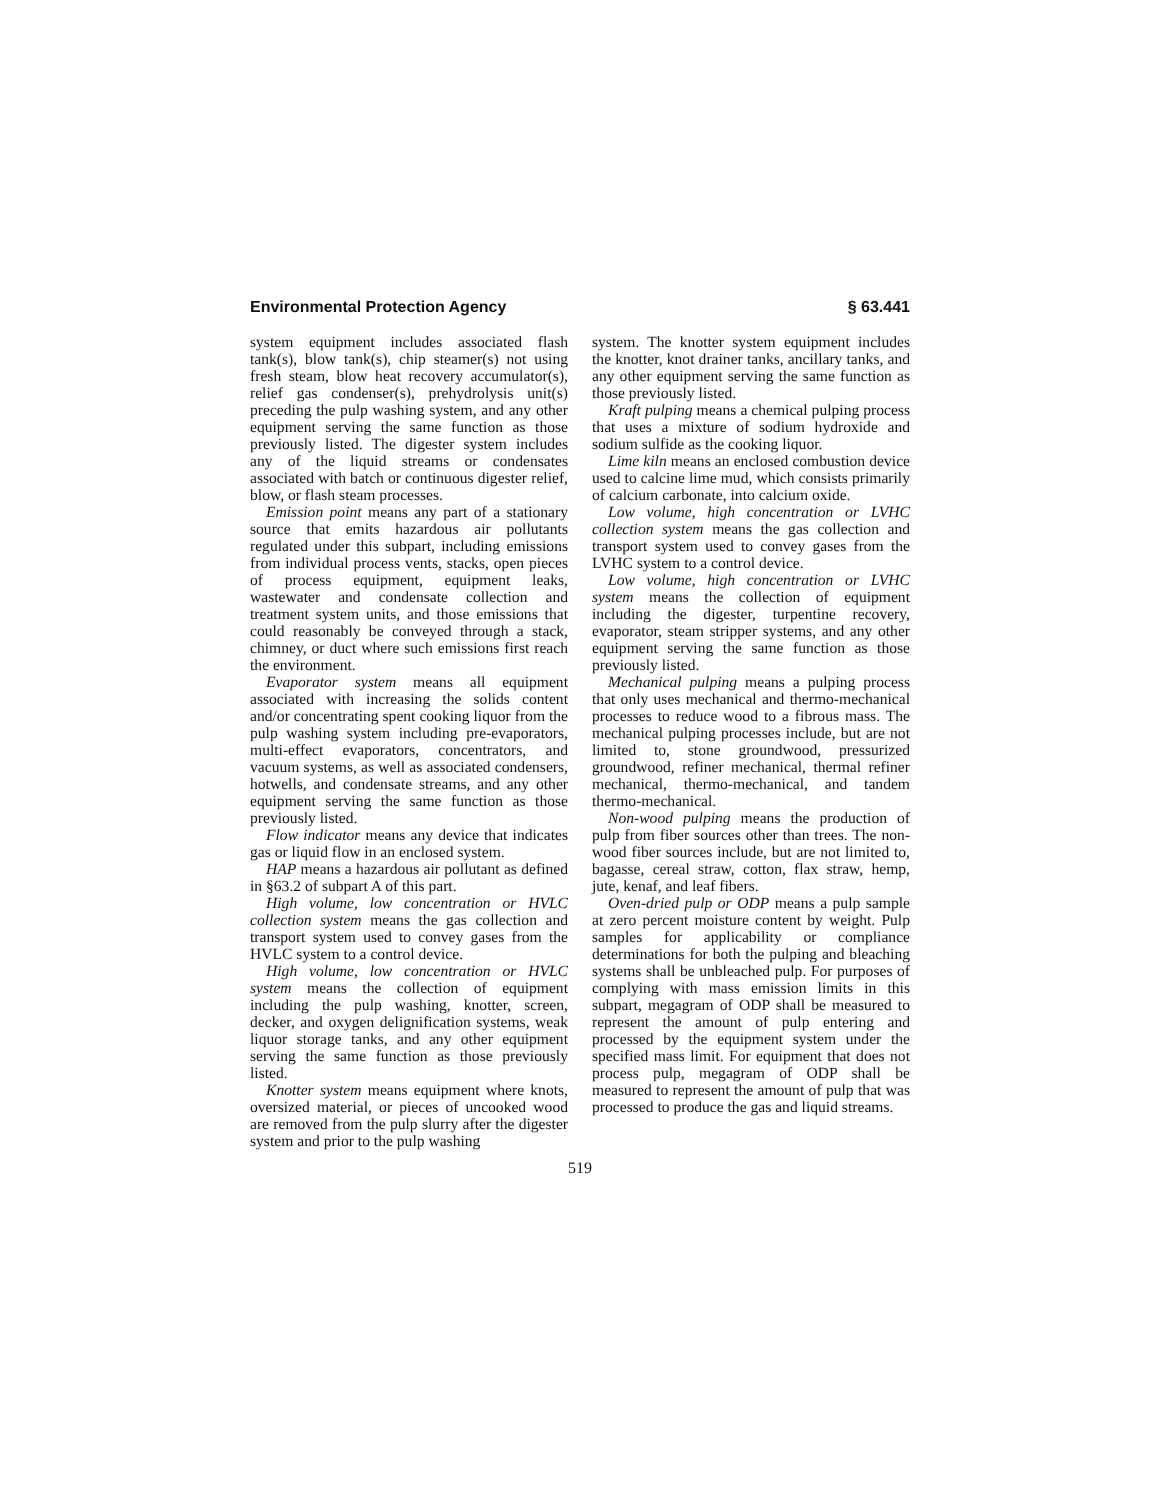Environmental Protection Agency § 63.441
system equipment includes associated flash tank(s), blow tank(s), chip steamer(s) not using fresh steam, blow heat recovery accumulator(s), relief gas condenser(s), prehydrolysis unit(s) preceding the pulp washing system, and any other equipment serving the same function as those previously listed. The digester system includes any of the liquid streams or condensates associated with batch or continuous digester relief, blow, or flash steam processes.
Emission point means any part of a stationary source that emits hazardous air pollutants regulated under this subpart, including emissions from individual process vents, stacks, open pieces of process equipment, equipment leaks, wastewater and condensate collection and treatment system units, and those emissions that could reasonably be conveyed through a stack, chimney, or duct where such emissions first reach the environment.
Evaporator system means all equipment associated with increasing the solids content and/or concentrating spent cooking liquor from the pulp washing system including pre-evaporators, multi-effect evaporators, concentrators, and vacuum systems, as well as associated condensers, hotwells, and condensate streams, and any other equipment serving the same function as those previously listed.
Flow indicator means any device that indicates gas or liquid flow in an enclosed system.
HAP means a hazardous air pollutant as defined in §63.2 of subpart A of this part.
High volume, low concentration or HVLC collection system means the gas collection and transport system used to convey gases from the HVLC system to a control device.
High volume, low concentration or HVLC system means the collection of equipment including the pulp washing, knotter, screen, decker, and oxygen delignification systems, weak liquor storage tanks, and any other equipment serving the same function as those previously listed.
Knotter system means equipment where knots, oversized material, or pieces of uncooked wood are removed from the pulp slurry after the digester system and prior to the pulp washing
system. The knotter system equipment includes the knotter, knot drainer tanks, ancillary tanks, and any other equipment serving the same function as those previously listed.
Kraft pulping means a chemical pulping process that uses a mixture of sodium hydroxide and sodium sulfide as the cooking liquor.
Lime kiln means an enclosed combustion device used to calcine lime mud, which consists primarily of calcium carbonate, into calcium oxide.
Low volume, high concentration or LVHC collection system means the gas collection and transport system used to convey gases from the LVHC system to a control device.
Low volume, high concentration or LVHC system means the collection of equipment including the digester, turpentine recovery, evaporator, steam stripper systems, and any other equipment serving the same function as those previously listed.
Mechanical pulping means a pulping process that only uses mechanical and thermo-mechanical processes to reduce wood to a fibrous mass. The mechanical pulping processes include, but are not limited to, stone groundwood, pressurized groundwood, refiner mechanical, thermal refiner mechanical, thermo-mechanical, and tandem thermo-mechanical.
Non-wood pulping means the production of pulp from fiber sources other than trees. The non-wood fiber sources include, but are not limited to, bagasse, cereal straw, cotton, flax straw, hemp, jute, kenaf, and leaf fibers.
Oven-dried pulp or ODP means a pulp sample at zero percent moisture content by weight. Pulp samples for applicability or compliance determinations for both the pulping and bleaching systems shall be unbleached pulp. For purposes of complying with mass emission limits in this subpart, megagram of ODP shall be measured to represent the amount of pulp entering and processed by the equipment system under the specified mass limit. For equipment that does not process pulp, megagram of ODP shall be measured to represent the amount of pulp that was processed to produce the gas and liquid streams.
519